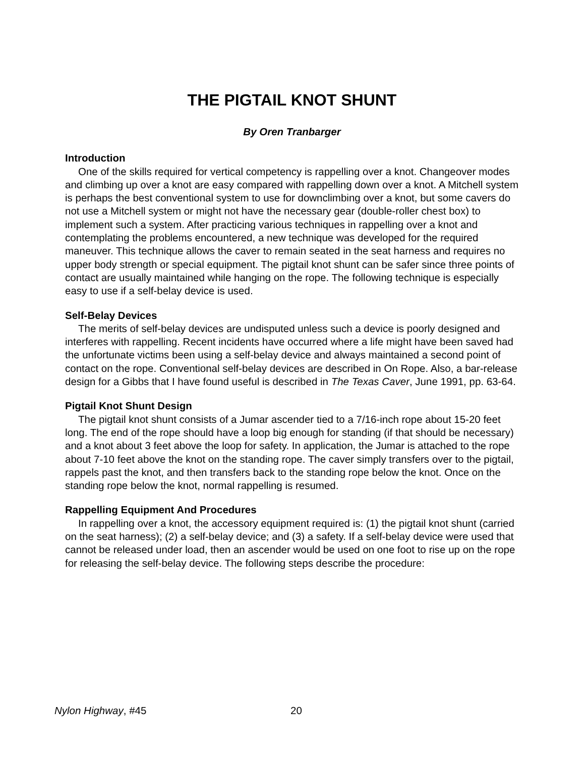THE PIGTAIL KNOT SHUNT
By Oren Tranbarger
Introduction
One of the skills required for vertical competency is rappelling over a knot. Changeover modes and climbing up over a knot are easy compared with rappelling down over a knot. A Mitchell system is perhaps the best conventional system to use for downclimbing over a knot, but some cavers do not use a Mitchell system or might not have the necessary gear (double-roller chest box) to implement such a system. After practicing various techniques in rappelling over a knot and contemplating the problems encountered, a new technique was developed for the required maneuver. This technique allows the caver to remain seated in the seat harness and requires no upper body strength or special equipment. The pigtail knot shunt can be safer since three points of contact are usually maintained while hanging on the rope. The following technique is especially easy to use if a self-belay device is used.
Self-Belay Devices
The merits of self-belay devices are undisputed unless such a device is poorly designed and interferes with rappelling. Recent incidents have occurred where a life might have been saved had the unfortunate victims been using a self-belay device and always maintained a second point of contact on the rope. Conventional self-belay devices are described in On Rope. Also, a bar-release design for a Gibbs that I have found useful is described in The Texas Caver, June 1991, pp. 63-64.
Pigtail Knot Shunt Design
The pigtail knot shunt consists of a Jumar ascender tied to a 7/16-inch rope about 15-20 feet long. The end of the rope should have a loop big enough for standing (if that should be necessary) and a knot about 3 feet above the loop for safety. In application, the Jumar is attached to the rope about 7-10 feet above the knot on the standing rope. The caver simply transfers over to the pigtail, rappels past the knot, and then transfers back to the standing rope below the knot. Once on the standing rope below the knot, normal rappelling is resumed.
Rappelling Equipment And Procedures
In rappelling over a knot, the accessory equipment required is: (1) the pigtail knot shunt (carried on the seat harness); (2) a self-belay device; and (3) a safety. If a self-belay device were used that cannot be released under load, then an ascender would be used on one foot to rise up on the rope for releasing the self-belay device. The following steps describe the procedure:
Nylon Highway, #45 20